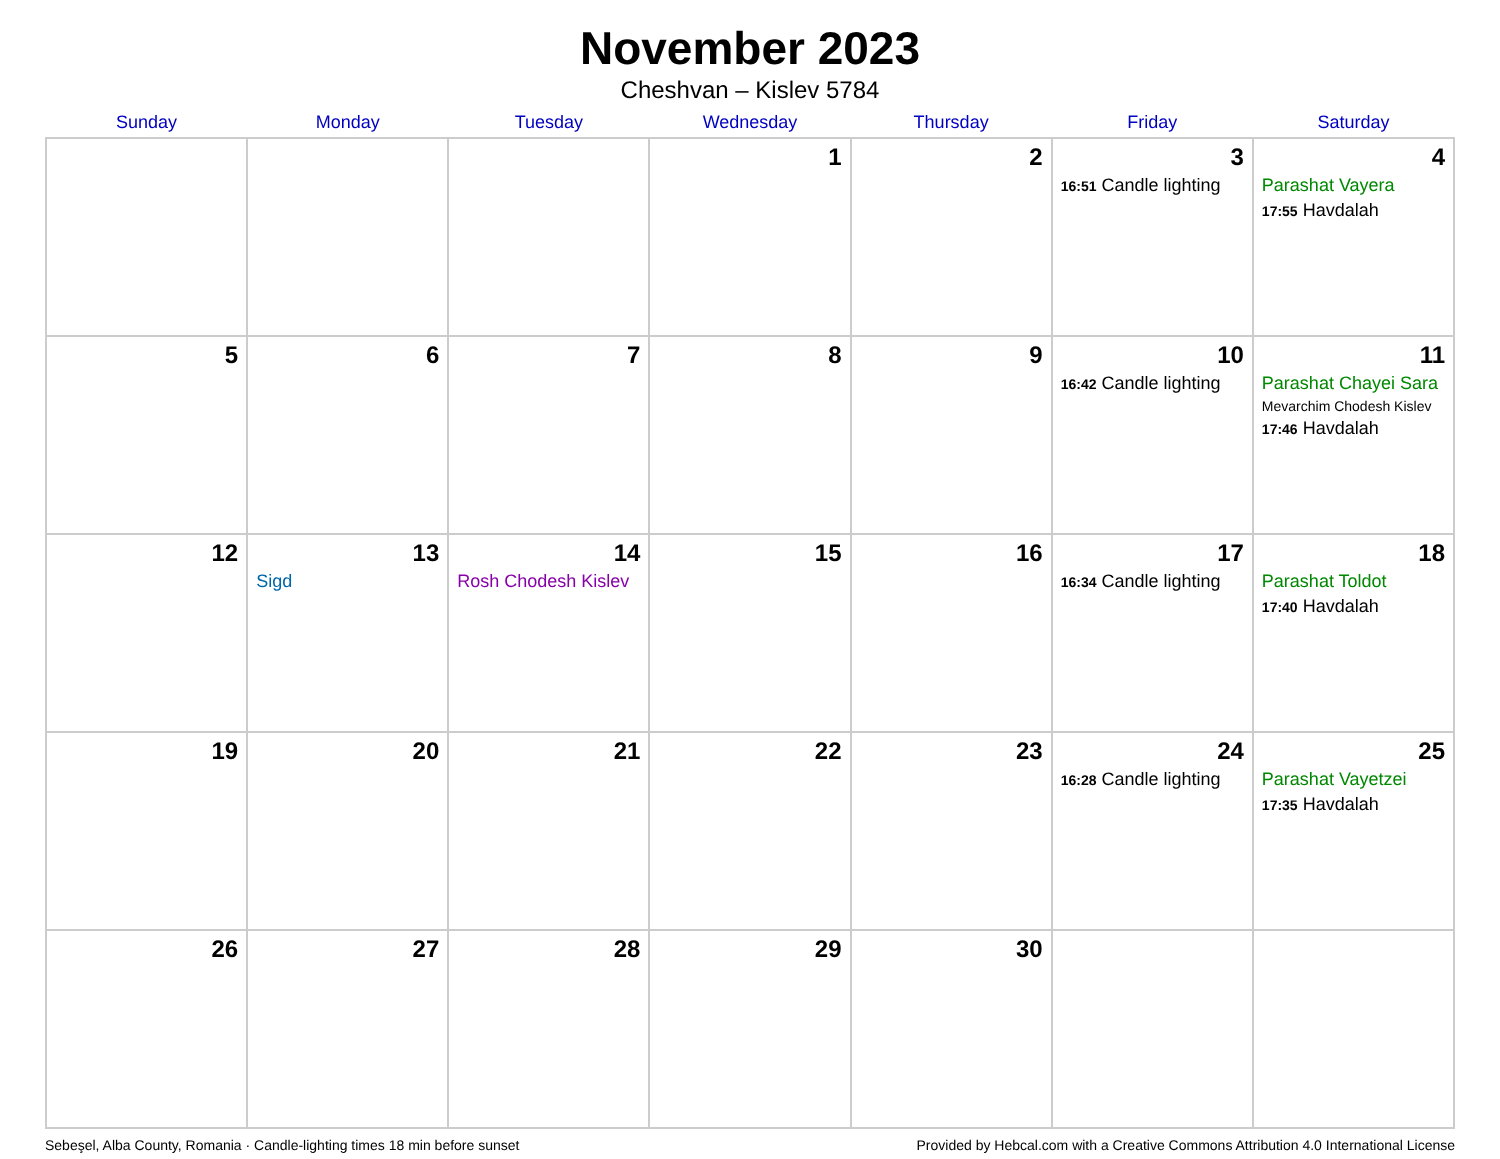November 2023
Cheshvan – Kislev 5784
| Sunday | Monday | Tuesday | Wednesday | Thursday | Friday | Saturday |
| --- | --- | --- | --- | --- | --- | --- |
| | | | 1 | 2 | 3 16:51 Candle lighting | 4 Parashat Vayera 17:55 Havdalah |
| 5 | 6 | 7 | 8 | 9 | 10 16:42 Candle lighting | 11 Parashat Chayei Sara Mevarchim Chodesh Kislev 17:46 Havdalah |
| 12 | 13 Sigd | 14 Rosh Chodesh Kislev | 15 | 16 | 17 16:34 Candle lighting | 18 Parashat Toldot 17:40 Havdalah |
| 19 | 20 | 21 | 22 | 23 | 24 16:28 Candle lighting | 25 Parashat Vayetzei 17:35 Havdalah |
| 26 | 27 | 28 | 29 | 30 | | |
Sebeşel, Alba County, Romania · Candle-lighting times 18 min before sunset Provided by Hebcal.com with a Creative Commons Attribution 4.0 International License